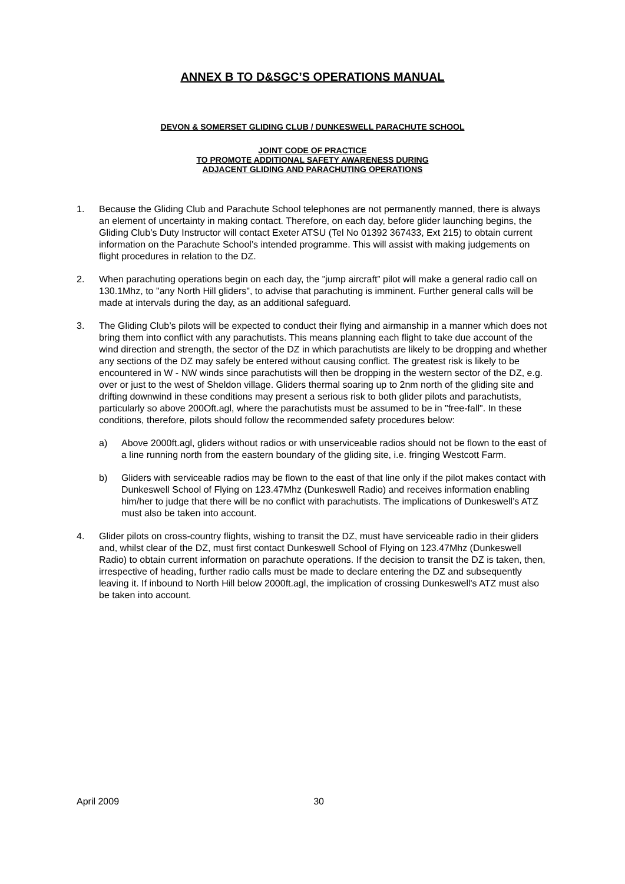ANNEX B TO D&SGC’S OPERATIONS MANUAL
DEVON & SOMERSET GLIDING CLUB / DUNKESWELL PARACHUTE SCHOOL
JOINT CODE OF PRACTICE
TO PROMOTE ADDITIONAL SAFETY AWARENESS DURING
ADJACENT GLIDING AND PARACHUTING OPERATIONS
1. Because the Gliding Club and Parachute School telephones are not permanently manned, there is always an element of uncertainty in making contact. Therefore, on each day, before glider launching begins, the Gliding Club’s Duty Instructor will contact Exeter ATSU (Tel No 01392 367433, Ext 215) to obtain current information on the Parachute School’s intended programme. This will assist with making judgements on flight procedures in relation to the DZ.
2. When parachuting operations begin on each day, the "jump aircraft” pilot will make a general radio call on 130.1Mhz, to "any North Hill gliders", to advise that parachuting is imminent. Further general calls will be made at intervals during the day, as an additional safeguard.
3. The Gliding Club’s pilots will be expected to conduct their flying and airmanship in a manner which does not bring them into conflict with any parachutists. This means planning each flight to take due account of the wind direction and strength, the sector of the DZ in which parachutists are likely to be dropping and whether any sections of the DZ may safely be entered without causing conflict. The greatest risk is likely to be encountered in W - NW winds since parachutists will then be dropping in the western sector of the DZ, e.g. over or just to the west of Sheldon village. Gliders thermal soaring up to 2nm north of the gliding site and drifting downwind in these conditions may present a serious risk to both glider pilots and parachutists, particularly so above 200Oft.agl, where the parachutists must be assumed to be in "free-fall". In these conditions, therefore, pilots should follow the recommended safety procedures below:
a) Above 2000ft.agl, gliders without radios or with unserviceable radios should not be flown to the east of a line running north from the eastern boundary of the gliding site, i.e. fringing Westcott Farm.
b) Gliders with serviceable radios may be flown to the east of that line only if the pilot makes contact with Dunkeswell School of Flying on 123.47Mhz (Dunkeswell Radio) and receives information enabling him/her to judge that there will be no conflict with parachutists. The implications of Dunkeswell’s ATZ must also be taken into account.
4. Glider pilots on cross-country flights, wishing to transit the DZ, must have serviceable radio in their gliders and, whilst clear of the DZ, must first contact Dunkeswell School of Flying on 123.47Mhz (Dunkeswell Radio) to obtain current information on parachute operations. If the decision to transit the DZ is taken, then, irrespective of heading, further radio calls must be made to declare entering the DZ and subsequently leaving it. If inbound to North Hill below 2000ft.agl, the implication of crossing Dunkeswell's ATZ must also be taken into account.
April 2009 30